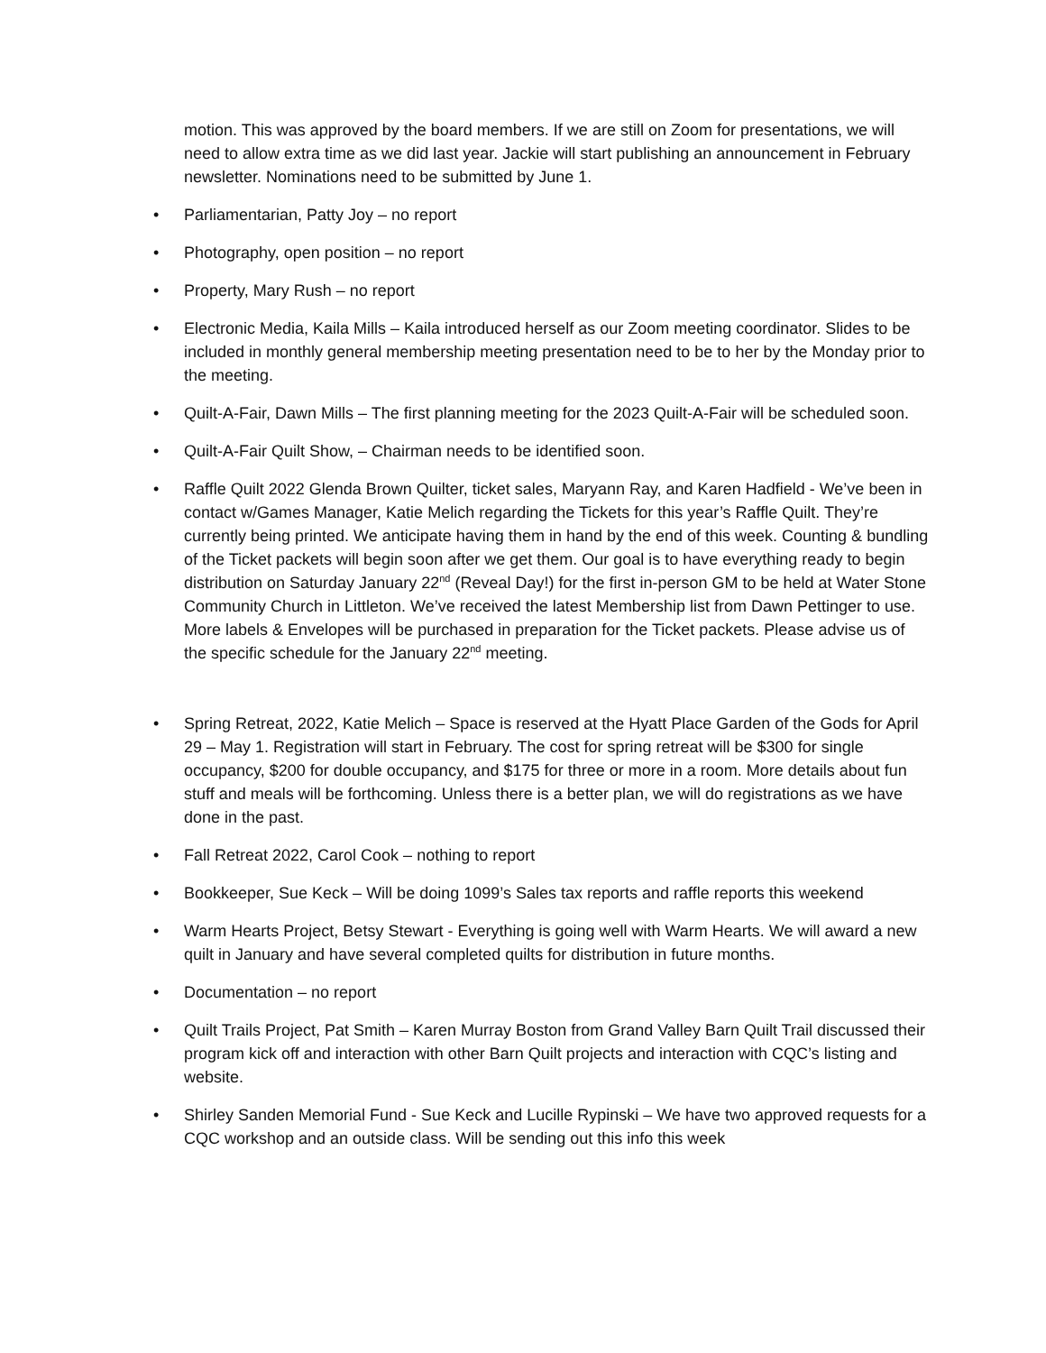motion. This was approved by the board members. If we are still on Zoom for presentations, we will need to allow extra time as we did last year. Jackie will start publishing an announcement in February newsletter. Nominations need to be submitted by June 1.
• Parliamentarian, Patty Joy – no report
• Photography, open position – no report
• Property, Mary Rush – no report
• Electronic Media, Kaila Mills – Kaila introduced herself as our Zoom meeting coordinator. Slides to be included in monthly general membership meeting presentation need to be to her by the Monday prior to the meeting.
• Quilt-A-Fair, Dawn Mills – The first planning meeting for the 2023 Quilt-A-Fair will be scheduled soon.
• Quilt-A-Fair Quilt Show, – Chairman needs to be identified soon.
• Raffle Quilt 2022 Glenda Brown Quilter, ticket sales, Maryann Ray, and Karen Hadfield - We’ve been in contact w/Games Manager, Katie Melich regarding the Tickets for this year’s Raffle Quilt. They’re currently being printed. We anticipate having them in hand by the end of this week. Counting & bundling of the Ticket packets will begin soon after we get them. Our goal is to have everything ready to begin distribution on Saturday January 22<sup>nd</sup> (Reveal Day!) for the first in-person GM to be held at Water Stone Community Church in Littleton. We’ve received the latest Membership list from Dawn Pettinger to use. More labels & Envelopes will be purchased in preparation for the Ticket packets. Please advise us of the specific schedule for the January 22<sup>nd</sup> meeting.
• Spring Retreat, 2022, Katie Melich – Space is reserved at the Hyatt Place Garden of the Gods for April 29 – May 1. Registration will start in February. The cost for spring retreat will be $300 for single occupancy, $200 for double occupancy, and $175 for three or more in a room. More details about fun stuff and meals will be forthcoming. Unless there is a better plan, we will do registrations as we have done in the past.
• Fall Retreat 2022, Carol Cook – nothing to report
• Bookkeeper, Sue Keck – Will be doing 1099’s Sales tax reports and raffle reports this weekend
• Warm Hearts Project, Betsy Stewart - Everything is going well with Warm Hearts. We will award a new quilt in January and have several completed quilts for distribution in future months.
• Documentation – no report
• Quilt Trails Project, Pat Smith – Karen Murray Boston from Grand Valley Barn Quilt Trail discussed their program kick off and interaction with other Barn Quilt projects and interaction with CQC’s listing and website.
• Shirley Sanden Memorial Fund - Sue Keck and Lucille Rypinski – We have two approved requests for a CQC workshop and an outside class. Will be sending out this info this week